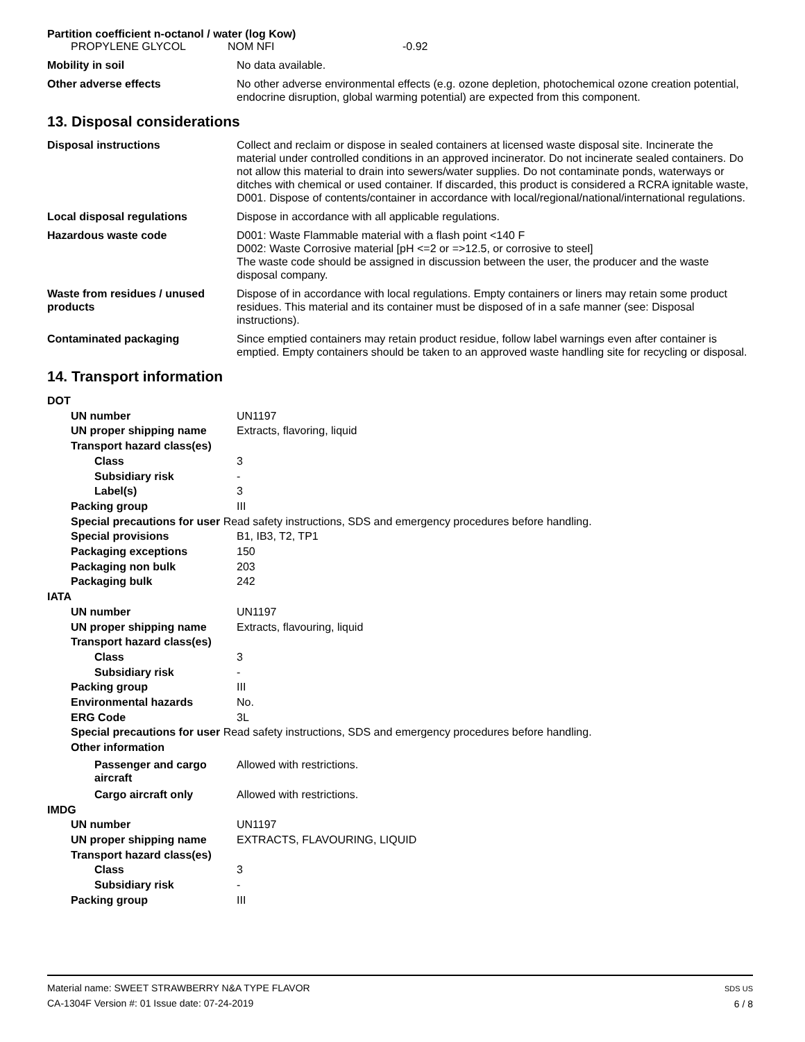Partition coefficient n-octanol / water (log Kow)
PROPYLENE GLYCOL NOM NFI -0.92
Mobility in soil No data available.
Other adverse effects No other adverse environmental effects (e.g. ozone depletion, photochemical ozone creation potential, endocrine disruption, global warming potential) are expected from this component.
13. Disposal considerations
Disposal instructions Collect and reclaim or dispose in sealed containers at licensed waste disposal site. Incinerate the material under controlled conditions in an approved incinerator. Do not incinerate sealed containers. Do not allow this material to drain into sewers/water supplies. Do not contaminate ponds, waterways or ditches with chemical or used container. If discarded, this product is considered a RCRA ignitable waste, D001. Dispose of contents/container in accordance with local/regional/national/international regulations.
Local disposal regulations Dispose in accordance with all applicable regulations.
Hazardous waste code D001: Waste Flammable material with a flash point <140 F
D002: Waste Corrosive material [pH <=2 or =>12.5, or corrosive to steel]
The waste code should be assigned in discussion between the user, the producer and the waste disposal company.
Waste from residues / unused products
Dispose of in accordance with local regulations. Empty containers or liners may retain some product residues. This material and its container must be disposed of in a safe manner (see: Disposal instructions).
Contaminated packaging Since emptied containers may retain product residue, follow label warnings even after container is emptied. Empty containers should be taken to an approved waste handling site for recycling or disposal.
14. Transport information
DOT
UN number UN1197
UN proper shipping name Extracts, flavoring, liquid
Transport hazard class(es)
Class 3
Subsidiary risk -
Label(s) 3
Packing group III
Special precautions for user Read safety instructions, SDS and emergency procedures before handling.
Special provisions B1, IB3, T2, TP1
Packaging exceptions 150
Packaging non bulk 203
Packaging bulk 242
IATA
UN number UN1197
UN proper shipping name Extracts, flavouring, liquid
Transport hazard class(es)
Class 3
Subsidiary risk -
Packing group III
Environmental hazards No.
ERG Code 3L
Special precautions for user Read safety instructions, SDS and emergency procedures before handling.
Other information
Passenger and cargo aircraft
Allowed with restrictions.
Cargo aircraft only Allowed with restrictions.
IMDG
UN number UN1197
UN proper shipping name EXTRACTS, FLAVOURING, LIQUID
Transport hazard class(es)
Class 3
Subsidiary risk -
Packing group III
Material name: SWEET STRAWBERRY N&A TYPE FLAVOR
CA-1304F Version #: 01 Issue date: 07-24-2019
SDS US
6 / 8